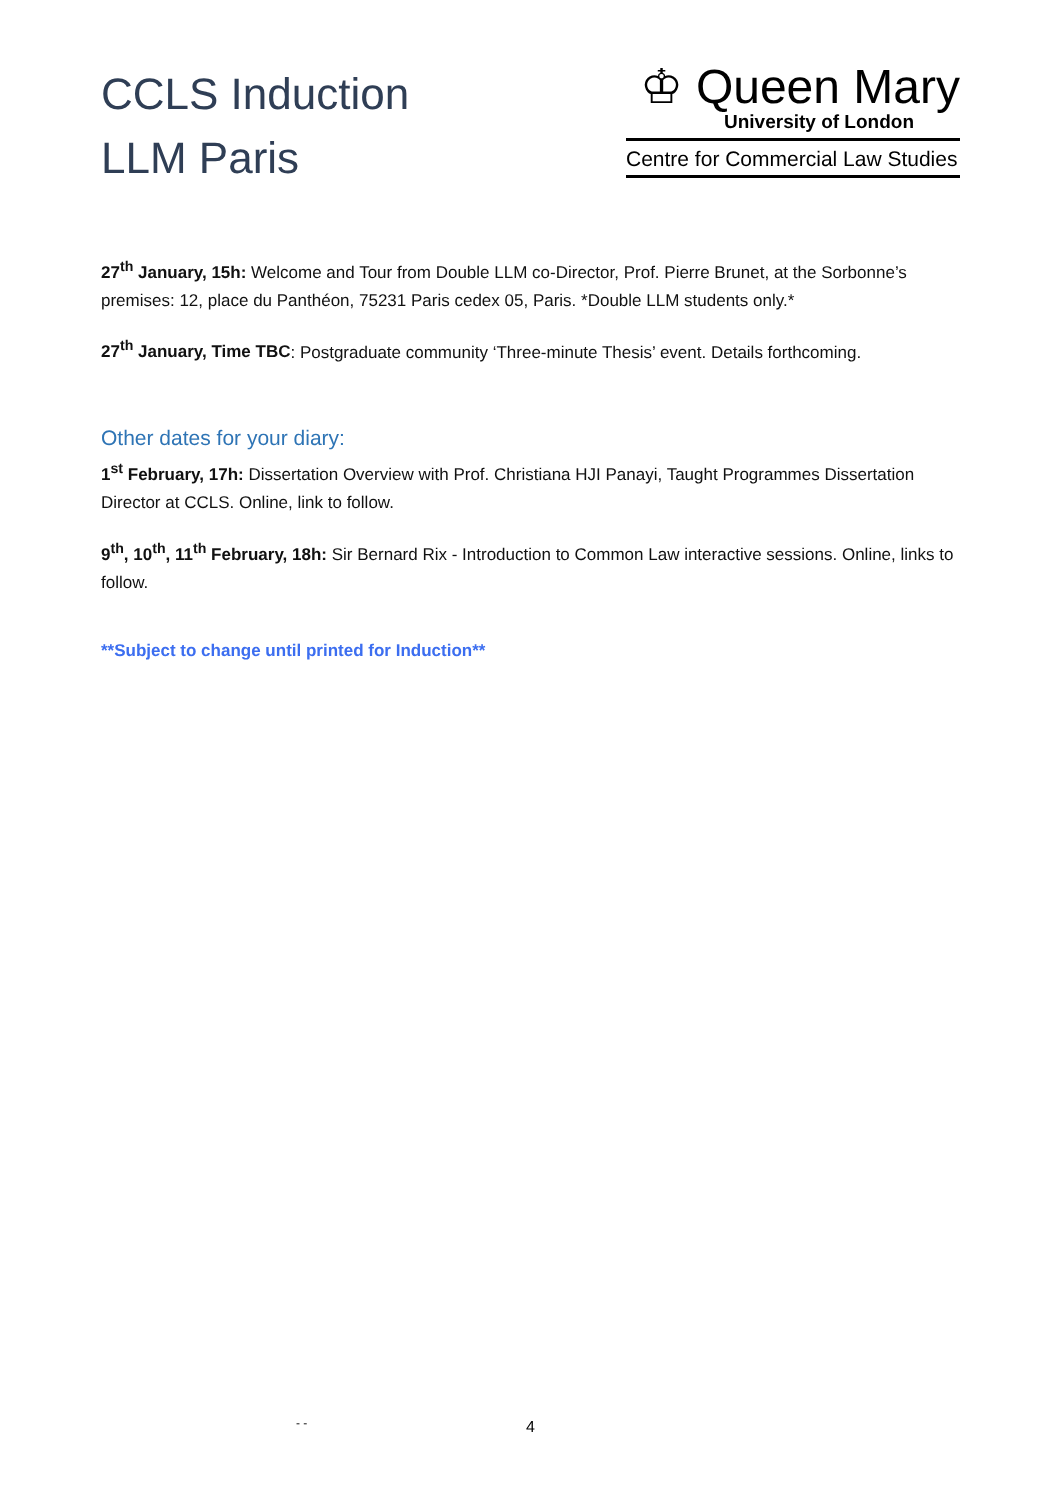CCLS Induction
LLM Paris
♔ Queen Mary
University of London
Centre for Commercial Law Studies
27<sup>th</sup> January, 15h: Welcome and Tour from Double LLM co-Director, Prof. Pierre Brunet, at the Sorbonne’s premises: 12, place du Panthéon, 75231 Paris cedex 05, Paris. *Double LLM students only.*
27<sup>th</sup> January, Time TBC: Postgraduate community ‘Three-minute Thesis’ event. Details forthcoming.
Other dates for your diary:
1<sup>st</sup> February, 17h: Dissertation Overview with Prof. Christiana HJI Panayi, Taught Programmes Dissertation Director at CCLS. Online, link to follow.
9<sup>th</sup>, 10<sup>th</sup>, 11<sup>th</sup> February, 18h: Sir Bernard Rix - Introduction to Common Law interactive sessions. Online, links to follow.
**Subject to change until printed for Induction**
- -
4